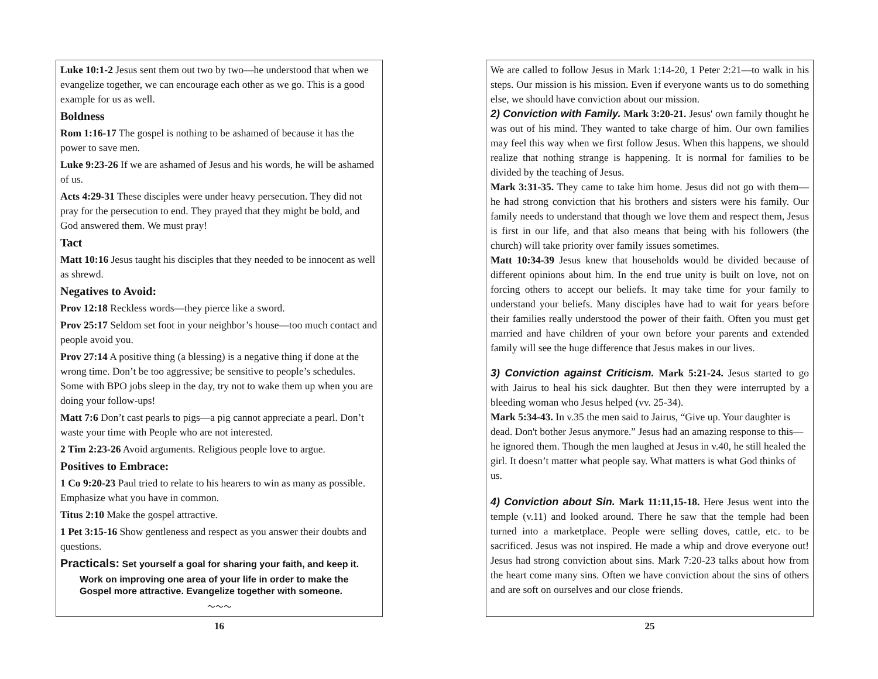Luke 10:1-2 Jesus sent them out two by two—he understood that when we evangelize together, we can encourage each other as we go. This is a good example for us as well.
Boldness
Rom 1:16-17 The gospel is nothing to be ashamed of because it has the power to save men.
Luke 9:23-26 If we are ashamed of Jesus and his words, he will be ashamed of us.
Acts 4:29-31 These disciples were under heavy persecution. They did not pray for the persecution to end. They prayed that they might be bold, and God answered them. We must pray!
Tact
Matt 10:16 Jesus taught his disciples that they needed to be innocent as well as shrewd.
Negatives to Avoid:
Prov 12:18 Reckless words—they pierce like a sword.
Prov 25:17 Seldom set foot in your neighbor’s house—too much contact and people avoid you.
Prov 27:14 A positive thing (a blessing) is a negative thing if done at the wrong time. Don’t be too aggressive; be sensitive to people’s schedules. Some with BPO jobs sleep in the day, try not to wake them up when you are doing your follow-ups!
Matt 7:6 Don’t cast pearls to pigs—a pig cannot appreciate a pearl. Don’t waste your time with People who are not interested.
2 Tim 2:23-26 Avoid arguments. Religious people love to argue.
Positives to Embrace:
1 Co 9:20-23 Paul tried to relate to his hearers to win as many as possible. Emphasize what you have in common.
Titus 2:10 Make the gospel attractive.
1 Pet 3:15-16 Show gentleness and respect as you answer their doubts and questions.
Practicals: Set yourself a goal for sharing your faith, and keep it.
Work on improving one area of your life in order to make the Gospel more attractive. Evangelize together with someone.
～～～
16
We are called to follow Jesus in Mark 1:14-20, 1 Peter 2:21—to walk in his steps. Our mission is his mission. Even if everyone wants us to do something else, we should have conviction about our mission.
2) Conviction with Family. Mark 3:20-21. Jesus' own family thought he was out of his mind. They wanted to take charge of him. Our own families may feel this way when we first follow Jesus. When this happens, we should realize that nothing strange is happening. It is normal for families to be divided by the teaching of Jesus.
Mark 3:31-35. They came to take him home. Jesus did not go with them—he had strong conviction that his brothers and sisters were his family. Our family needs to understand that though we love them and respect them, Jesus is first in our life, and that also means that being with his followers (the church) will take priority over family issues sometimes.
Matt 10:34-39 Jesus knew that households would be divided because of different opinions about him. In the end true unity is built on love, not on forcing others to accept our beliefs. It may take time for your family to understand your beliefs. Many disciples have had to wait for years before their families really understood the power of their faith. Often you must get married and have children of your own before your parents and extended family will see the huge difference that Jesus makes in our lives.
3) Conviction against Criticism. Mark 5:21-24. Jesus started to go with Jairus to heal his sick daughter. But then they were interrupted by a bleeding woman who Jesus helped (vv. 25-34).
Mark 5:34-43. In v.35 the men said to Jairus, “Give up. Your daughter is dead. Don't bother Jesus anymore.” Jesus had an amazing response to this—he ignored them. Though the men laughed at Jesus in v.40, he still healed the girl. It doesn’t matter what people say. What matters is what God thinks of us.
4) Conviction about Sin. Mark 11:11,15-18. Here Jesus went into the temple (v.11) and looked around. There he saw that the temple had been turned into a marketplace. People were selling doves, cattle, etc. to be sacrificed. Jesus was not inspired. He made a whip and drove everyone out! Jesus had strong conviction about sins. Mark 7:20-23 talks about how from the heart come many sins. Often we have conviction about the sins of others and are soft on ourselves and our close friends.
25